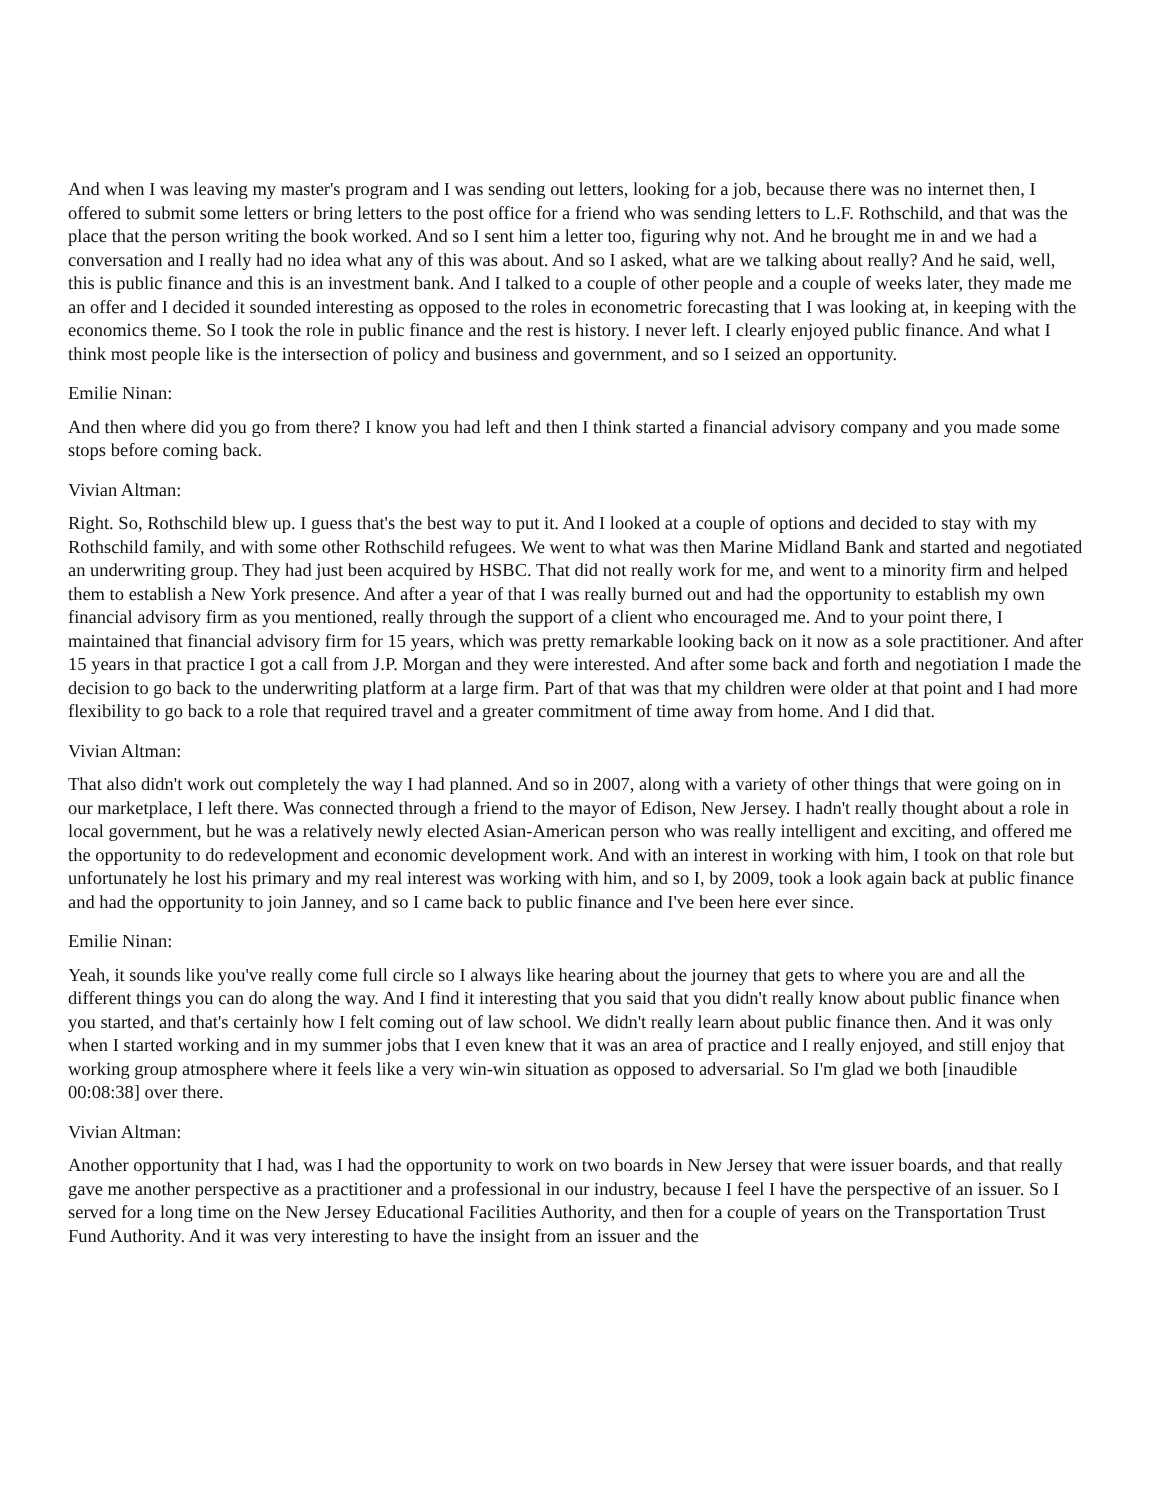And when I was leaving my master's program and I was sending out letters, looking for a job, because there was no internet then, I offered to submit some letters or bring letters to the post office for a friend who was sending letters to L.F. Rothschild, and that was the place that the person writing the book worked. And so I sent him a letter too, figuring why not. And he brought me in and we had a conversation and I really had no idea what any of this was about. And so I asked, what are we talking about really? And he said, well, this is public finance and this is an investment bank. And I talked to a couple of other people and a couple of weeks later, they made me an offer and I decided it sounded interesting as opposed to the roles in econometric forecasting that I was looking at, in keeping with the economics theme. So I took the role in public finance and the rest is history. I never left. I clearly enjoyed public finance. And what I think most people like is the intersection of policy and business and government, and so I seized an opportunity.
Emilie Ninan:
And then where did you go from there? I know you had left and then I think started a financial advisory company and you made some stops before coming back.
Vivian Altman:
Right. So, Rothschild blew up. I guess that's the best way to put it. And I looked at a couple of options and decided to stay with my Rothschild family, and with some other Rothschild refugees. We went to what was then Marine Midland Bank and started and negotiated an underwriting group. They had just been acquired by HSBC. That did not really work for me, and went to a minority firm and helped them to establish a New York presence. And after a year of that I was really burned out and had the opportunity to establish my own financial advisory firm as you mentioned, really through the support of a client who encouraged me. And to your point there, I maintained that financial advisory firm for 15 years, which was pretty remarkable looking back on it now as a sole practitioner. And after 15 years in that practice I got a call from J.P. Morgan and they were interested. And after some back and forth and negotiation I made the decision to go back to the underwriting platform at a large firm. Part of that was that my children were older at that point and I had more flexibility to go back to a role that required travel and a greater commitment of time away from home. And I did that.
Vivian Altman:
That also didn't work out completely the way I had planned. And so in 2007, along with a variety of other things that were going on in our marketplace, I left there. Was connected through a friend to the mayor of Edison, New Jersey. I hadn't really thought about a role in local government, but he was a relatively newly elected Asian-American person who was really intelligent and exciting, and offered me the opportunity to do redevelopment and economic development work. And with an interest in working with him, I took on that role but unfortunately he lost his primary and my real interest was working with him, and so I, by 2009, took a look again back at public finance and had the opportunity to join Janney, and so I came back to public finance and I've been here ever since.
Emilie Ninan:
Yeah, it sounds like you've really come full circle so I always like hearing about the journey that gets to where you are and all the different things you can do along the way. And I find it interesting that you said that you didn't really know about public finance when you started, and that's certainly how I felt coming out of law school. We didn't really learn about public finance then. And it was only when I started working and in my summer jobs that I even knew that it was an area of practice and I really enjoyed, and still enjoy that working group atmosphere where it feels like a very win-win situation as opposed to adversarial. So I'm glad we both [inaudible 00:08:38] over there.
Vivian Altman:
Another opportunity that I had, was I had the opportunity to work on two boards in New Jersey that were issuer boards, and that really gave me another perspective as a practitioner and a professional in our industry, because I feel I have the perspective of an issuer. So I served for a long time on the New Jersey Educational Facilities Authority, and then for a couple of years on the Transportation Trust Fund Authority. And it was very interesting to have the insight from an issuer and the